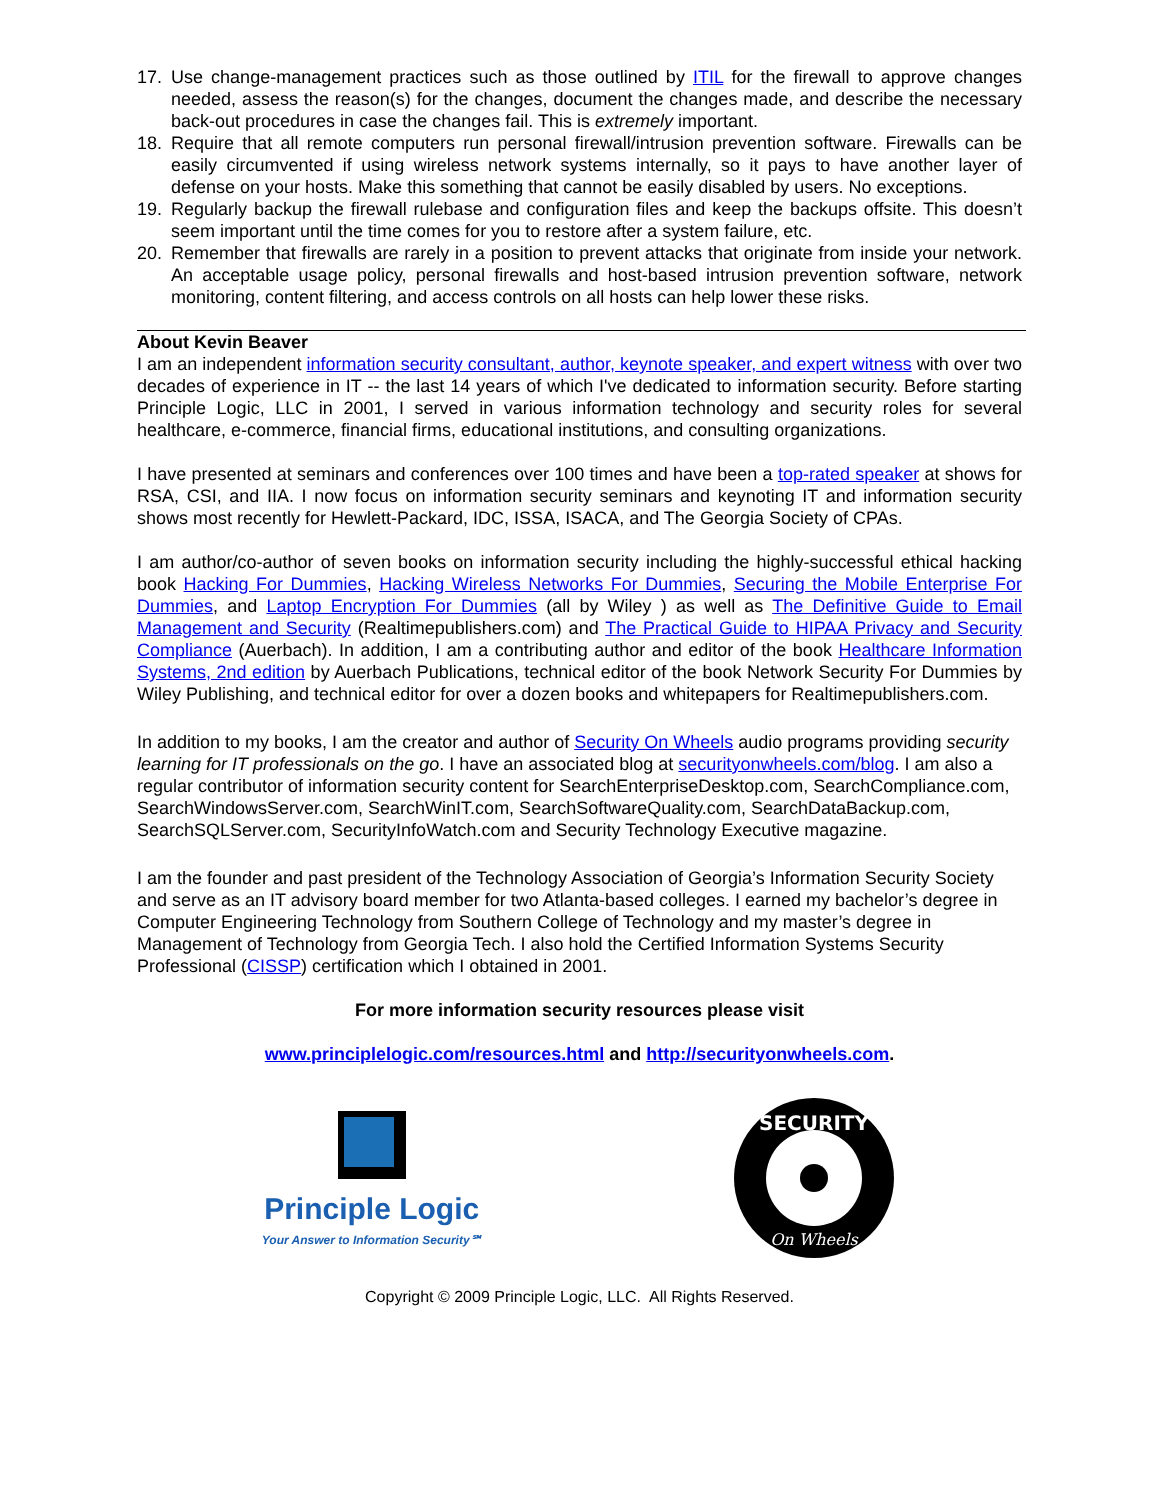17. Use change-management practices such as those outlined by ITIL for the firewall to approve changes needed, assess the reason(s) for the changes, document the changes made, and describe the necessary back-out procedures in case the changes fail. This is extremely important.
18. Require that all remote computers run personal firewall/intrusion prevention software. Firewalls can be easily circumvented if using wireless network systems internally, so it pays to have another layer of defense on your hosts. Make this something that cannot be easily disabled by users. No exceptions.
19. Regularly backup the firewall rulebase and configuration files and keep the backups offsite. This doesn’t seem important until the time comes for you to restore after a system failure, etc.
20. Remember that firewalls are rarely in a position to prevent attacks that originate from inside your network. An acceptable usage policy, personal firewalls and host-based intrusion prevention software, network monitoring, content filtering, and access controls on all hosts can help lower these risks.
About Kevin Beaver
I am an independent information security consultant, author, keynote speaker, and expert witness with over two decades of experience in IT -- the last 14 years of which I've dedicated to information security. Before starting Principle Logic, LLC in 2001, I served in various information technology and security roles for several healthcare, e-commerce, financial firms, educational institutions, and consulting organizations.
I have presented at seminars and conferences over 100 times and have been a top-rated speaker at shows for RSA, CSI, and IIA. I now focus on information security seminars and keynoting IT and information security shows most recently for Hewlett-Packard, IDC, ISSA, ISACA, and The Georgia Society of CPAs.
I am author/co-author of seven books on information security including the highly-successful ethical hacking book Hacking For Dummies, Hacking Wireless Networks For Dummies, Securing the Mobile Enterprise For Dummies, and Laptop Encryption For Dummies (all by Wiley ) as well as The Definitive Guide to Email Management and Security (Realtimepublishers.com) and The Practical Guide to HIPAA Privacy and Security Compliance (Auerbach). In addition, I am a contributing author and editor of the book Healthcare Information Systems, 2nd edition by Auerbach Publications, technical editor of the book Network Security For Dummies by Wiley Publishing, and technical editor for over a dozen books and whitepapers for Realtimepublishers.com.
In addition to my books, I am the creator and author of Security On Wheels audio programs providing security learning for IT professionals on the go. I have an associated blog at securityonwheels.com/blog. I am also a regular contributor of information security content for SearchEnterpriseDesktop.com, SearchCompliance.com, SearchWindowsServer.com, SearchWinIT.com, SearchSoftwareQuality.com, SearchDataBackup.com, SearchSQLServer.com, SecurityInfoWatch.com and Security Technology Executive magazine.
I am the founder and past president of the Technology Association of Georgia’s Information Security Society and serve as an IT advisory board member for two Atlanta-based colleges. I earned my bachelor’s degree in Computer Engineering Technology from Southern College of Technology and my master’s degree in Management of Technology from Georgia Tech. I also hold the Certified Information Systems Security Professional (CISSP) certification which I obtained in 2001.
For more information security resources please visit
www.principlelogic.com/resources.html and http://securityonwheels.com.
Principle Logic
Your Answer to Information Security℠
SECURITY
On Wheels
Copyright © 2009 Principle Logic, LLC. All Rights Reserved.